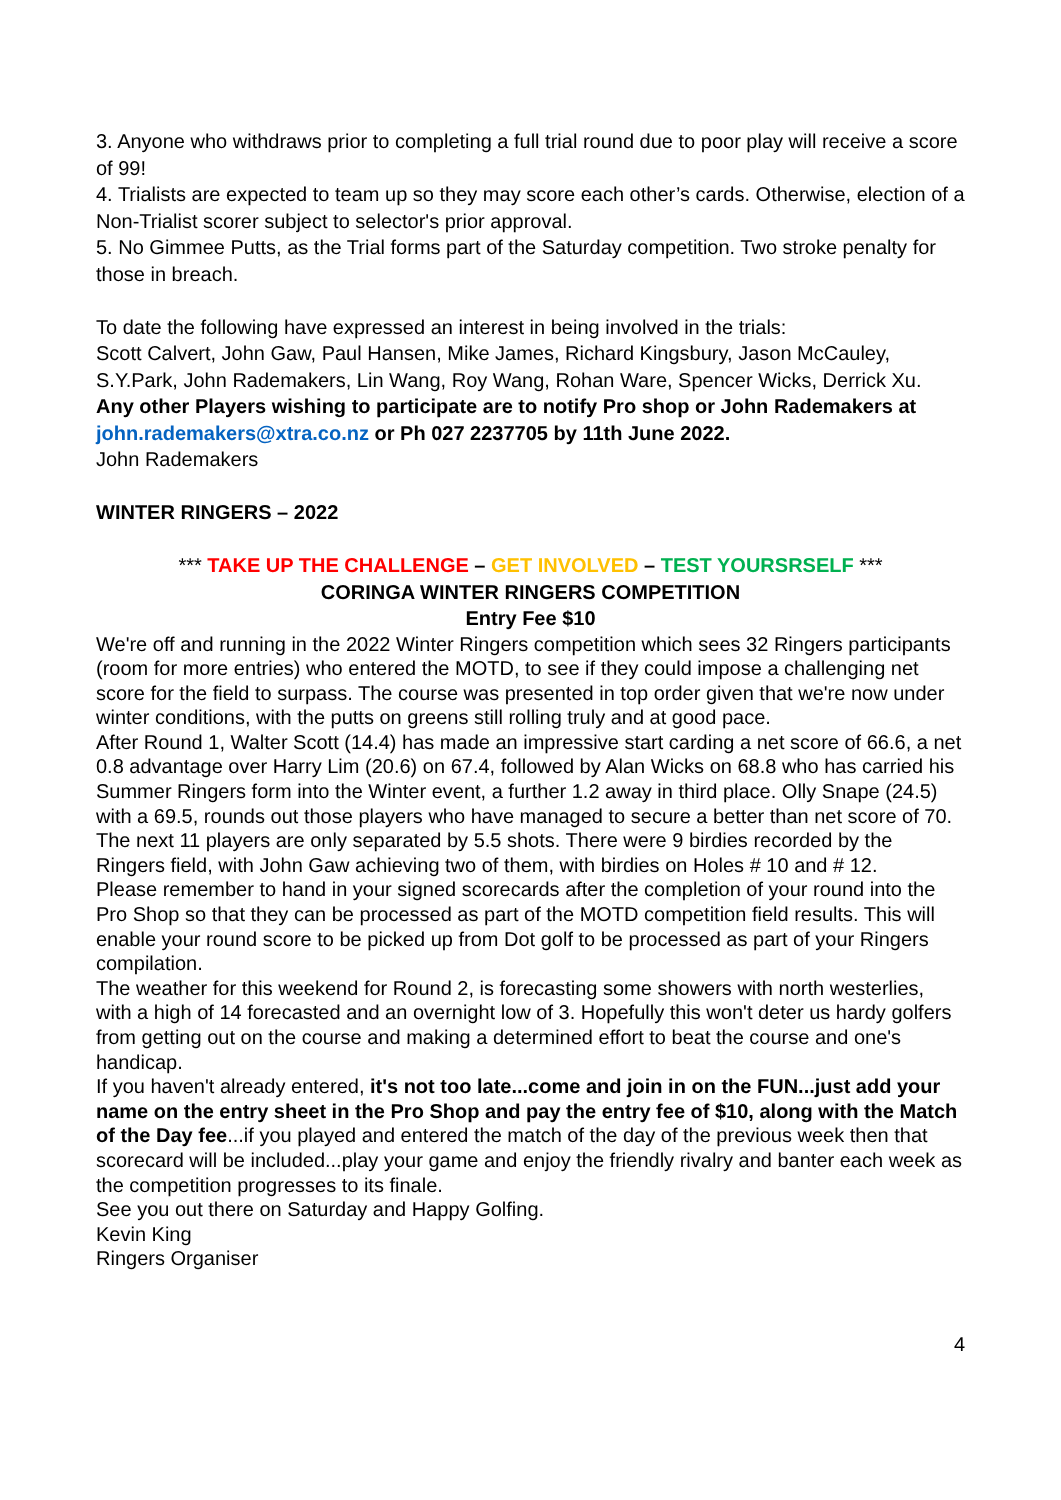3. Anyone who withdraws prior to completing a full trial round due to poor play will receive a score of 99!
4. Trialists are expected to team up so they may score each other’s cards. Otherwise, election of a Non-Trialist scorer subject to selector's prior approval.
5. No Gimmee Putts, as the Trial forms part of the Saturday competition. Two stroke penalty for those in breach.
To date the following have expressed an interest in being involved in the trials:
Scott Calvert, John Gaw, Paul Hansen, Mike James, Richard Kingsbury, Jason McCauley, S.Y.Park, John Rademakers, Lin Wang, Roy Wang, Rohan Ware, Spencer Wicks, Derrick Xu.
Any other Players wishing to participate are to notify Pro shop or John Rademakers at john.rademakers@xtra.co.nz or Ph 027 2237705 by 11th June 2022.
John Rademakers
WINTER RINGERS – 2022
*** TAKE UP THE CHALLENGE – GET INVOLVED – TEST YOURSRSELF ***
CORINGA WINTER RINGERS COMPETITION
Entry Fee $10
We're off and running in the 2022 Winter Ringers competition which sees 32 Ringers participants (room for more entries) who entered the MOTD, to see if they could impose a challenging net score for the field to surpass. The course was presented in top order given that we're now under winter conditions, with the putts on greens still rolling truly and at good pace.
After Round 1, Walter Scott (14.4) has made an impressive start carding a net score of 66.6, a net 0.8 advantage over Harry Lim (20.6) on 67.4, followed by Alan Wicks on 68.8 who has carried his Summer Ringers form into the Winter event, a further 1.2 away in third place. Olly Snape (24.5) with a 69.5, rounds out those players who have managed to secure a better than net score of 70. The next 11 players are only separated by 5.5 shots. There were 9 birdies recorded by the Ringers field, with John Gaw achieving two of them, with birdies on Holes # 10 and # 12.
Please remember to hand in your signed scorecards after the completion of your round into the Pro Shop so that they can be processed as part of the MOTD competition field results. This will enable your round score to be picked up from Dot golf to be processed as part of your Ringers compilation.
The weather for this weekend for Round 2, is forecasting some showers with north westerlies, with a high of 14 forecasted and an overnight low of 3. Hopefully this won't deter us hardy golfers from getting out on the course and making a determined effort to beat the course and one's handicap.
If you haven't already entered, it's not too late...come and join in on the FUN...just add your name on the entry sheet in the Pro Shop and pay the entry fee of $10, along with the Match of the Day fee...if you played and entered the match of the day of the previous week then that scorecard will be included...play your game and enjoy the friendly rivalry and banter each week as the competition progresses to its finale.
See you out there on Saturday and Happy Golfing.
Kevin King
Ringers Organiser
4